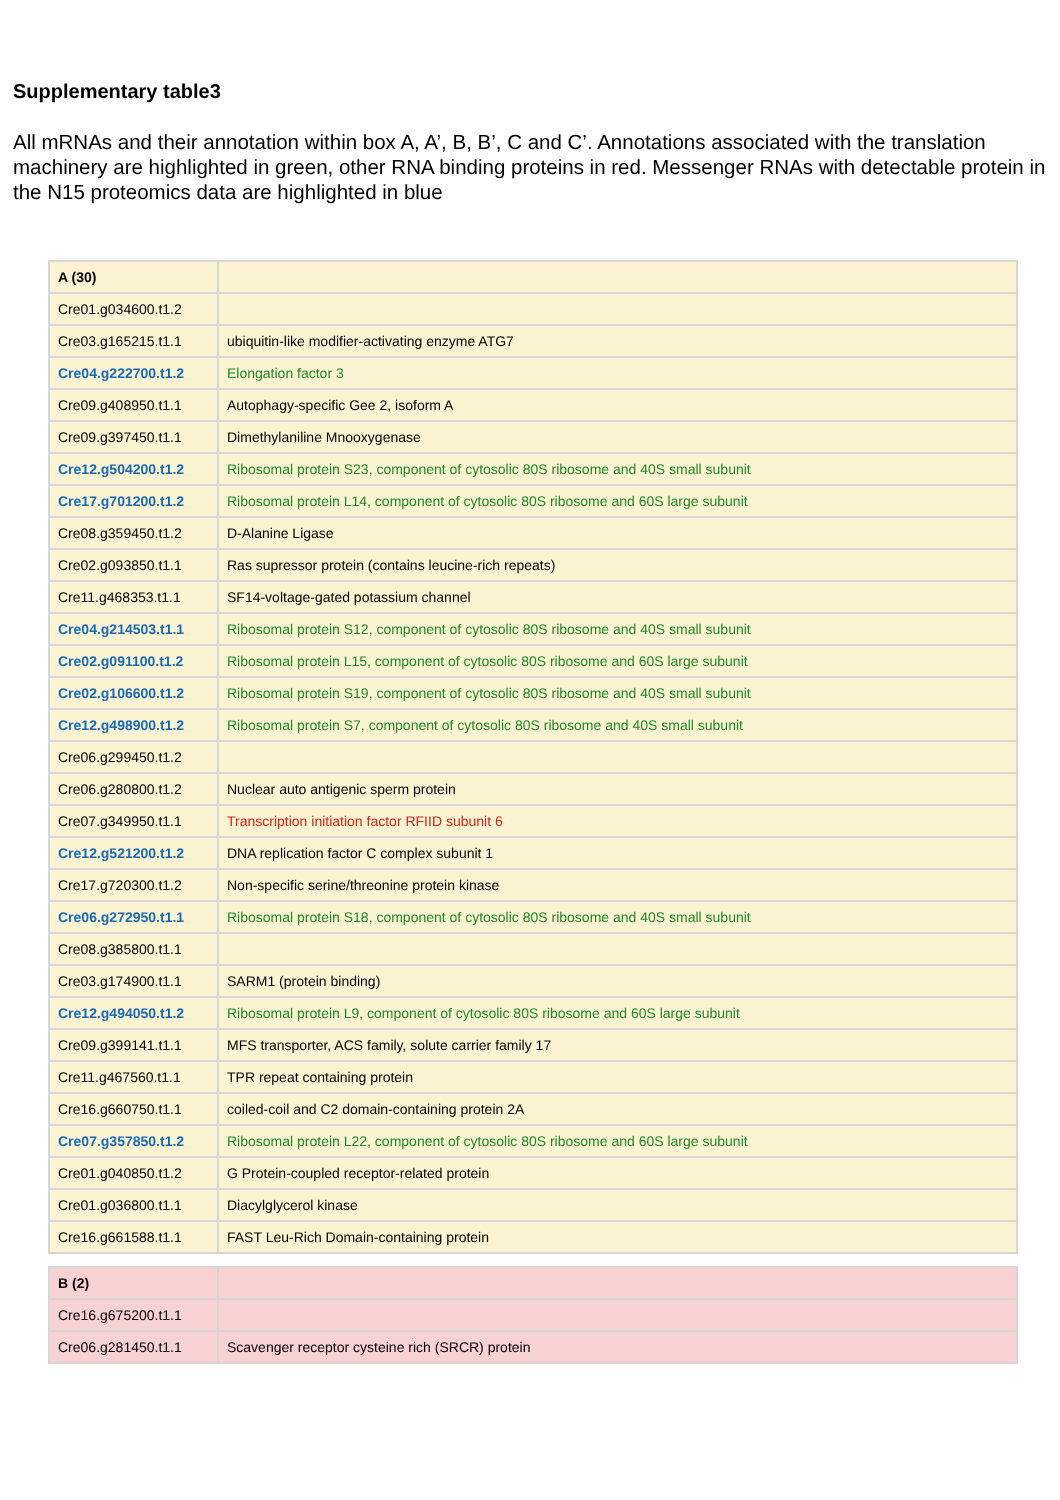Supplementary table3
All mRNAs and their annotation within box A, A’, B, B’, C and C’. Annotations associated with the translation machinery are highlighted in green, other RNA binding proteins in red. Messenger RNAs with detectable protein in the N15 proteomics data are highlighted in blue
| A (30) | |
| Cre01.g034600.t1.2 | |
| Cre03.g165215.t1.1 | ubiquitin-like modifier-activating enzyme ATG7 |
| Cre04.g222700.t1.2 | Elongation factor 3 |
| Cre09.g408950.t1.1 | Autophagy-specific Gee 2, isoform A |
| Cre09.g397450.t1.1 | Dimethylaniline Mnooxygenase |
| Cre12.g504200.t1.2 | Ribosomal protein S23, component of cytosolic 80S ribosome and 40S small subunit |
| Cre17.g701200.t1.2 | Ribosomal protein L14, component of cytosolic 80S ribosome and 60S large subunit |
| Cre08.g359450.t1.2 | D-Alanine Ligase |
| Cre02.g093850.t1.1 | Ras supressor protein (contains leucine-rich repeats) |
| Cre11.g468353.t1.1 | SF14-voltage-gated potassium channel |
| Cre04.g214503.t1.1 | Ribosomal protein S12, component of cytosolic 80S ribosome and 40S small subunit |
| Cre02.g091100.t1.2 | Ribosomal protein L15, component of cytosolic 80S ribosome and 60S large subunit |
| Cre02.g106600.t1.2 | Ribosomal protein S19, component of cytosolic 80S ribosome and 40S small subunit |
| Cre12.g498900.t1.2 | Ribosomal protein S7, component of cytosolic 80S ribosome and 40S small subunit |
| Cre06.g299450.t1.2 | |
| Cre06.g280800.t1.2 | Nuclear auto antigenic sperm protein |
| Cre07.g349950.t1.1 | Transcription initiation factor RFIID subunit 6 |
| Cre12.g521200.t1.2 | DNA replication factor C complex subunit 1 |
| Cre17.g720300.t1.2 | Non-specific serine/threonine protein kinase |
| Cre06.g272950.t1.1 | Ribosomal protein S18, component of cytosolic 80S ribosome and 40S small subunit |
| Cre08.g385800.t1.1 | |
| Cre03.g174900.t1.1 | SARM1 (protein binding) |
| Cre12.g494050.t1.2 | Ribosomal protein L9, component of cytosolic 80S ribosome and 60S large subunit |
| Cre09.g399141.t1.1 | MFS transporter, ACS family, solute carrier family 17 |
| Cre11.g467560.t1.1 | TPR repeat containing protein |
| Cre16.g660750.t1.1 | coiled-coil and C2 domain-containing protein 2A |
| Cre07.g357850.t1.2 | Ribosomal protein L22, component of cytosolic 80S ribosome and 60S large subunit |
| Cre01.g040850.t1.2 | G Protein-coupled receptor-related protein |
| Cre01.g036800.t1.1 | Diacylglycerol kinase |
| Cre16.g661588.t1.1 | FAST Leu-Rich Domain-containing protein |
| B (2) | |
| Cre16.g675200.t1.1 | |
| Cre06.g281450.t1.1 | Scavenger receptor cysteine rich (SRCR) protein |